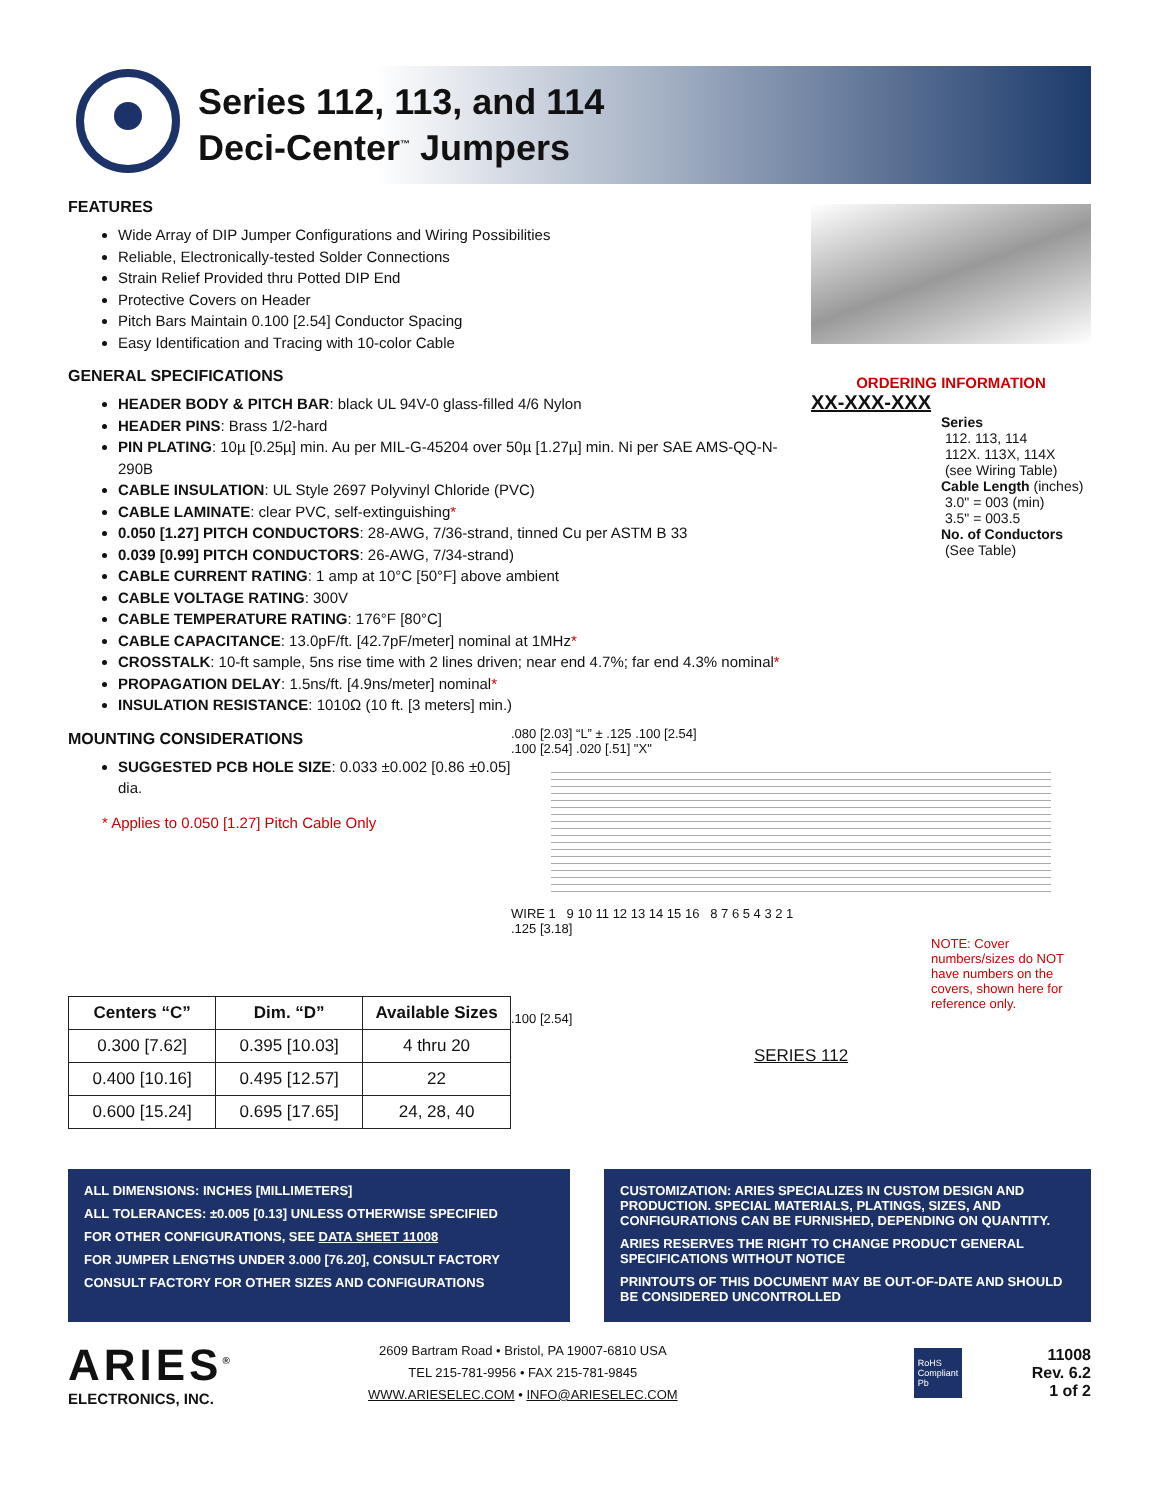Series 112, 113, and 114
Deci-Center<sup>™</sup> Jumpers
FEATURES
Wide Array of DIP Jumper Configurations and Wiring Possibilities
Reliable, Electronically-tested Solder Connections
Strain Relief Provided thru Potted DIP End
Protective Covers on Header
Pitch Bars Maintain 0.100 [2.54] Conductor Spacing
Easy Identification and Tracing with 10-color Cable
GENERAL SPECIFICATIONS
HEADER BODY & PITCH BAR: black UL 94V-0 glass-filled 4/6 Nylon
HEADER PINS: Brass 1/2-hard
PIN PLATING: 10µ [0.25µ] min. Au per MIL-G-45204 over 50µ [1.27µ] min. Ni per SAE AMS-QQ-N-290B
CABLE INSULATION: UL Style 2697 Polyvinyl Chloride (PVC)
CABLE LAMINATE: clear PVC, self-extinguishing*
0.050 [1.27] PITCH CONDUCTORS: 28-AWG, 7/36-strand, tinned Cu per ASTM B 33
0.039 [0.99] PITCH CONDUCTORS: 26-AWG, 7/34-strand)
CABLE CURRENT RATING: 1 amp at 10°C [50°F] above ambient
CABLE VOLTAGE RATING: 300V
CABLE TEMPERATURE RATING: 176°F [80°C]
CABLE CAPACITANCE: 13.0pF/ft. [42.7pF/meter] nominal at 1MHz*
CROSSTALK: 10-ft sample, 5ns rise time with 2 lines driven; near end 4.7%; far end 4.3% nominal*
PROPAGATION DELAY: 1.5ns/ft. [4.9ns/meter] nominal*
INSULATION RESISTANCE: 1010Ω (10 ft. [3 meters] min.)
ORDERING INFORMATION
XX-XXX-XXX
Series
112. 113, 114
112X. 113X, 114X
(see Wiring Table)
Cable Length (inches)
3.0" = 003 (min)
3.5" = 003.5
No. of Conductors
(See Table)
MOUNTING CONSIDERATIONS
SUGGESTED PCB HOLE SIZE: 0.033 ±0.002 [0.86 ±0.05] dia.
* Applies to 0.050 [1.27] Pitch Cable Only
| Centers “C” | Dim. “D” | Available Sizes |
| --- | --- | --- |
| 0.300 [7.62] | 0.395 [10.03] | 4 thru 20 |
| 0.400 [10.16] | 0.495 [12.57] | 22 |
| 0.600 [15.24] | 0.695 [17.65] | 24, 28, 40 |
.080 [2.03] “L” ± .125 .100 [2.54]
.100 [2.54] .020 [.51] "X"
WIRE 1 9 10 11 12 13 14 15 16 8 7 6 5 4 3 2 1
.125 [3.18]
NOTE: Cover numbers/sizes do NOT have numbers on the covers, shown here for reference only.
.100 [2.54]
SERIES 112
ALL DIMENSIONS: INCHES [MILLIMETERS]
ALL TOLERANCES: ±0.005 [0.13] UNLESS OTHERWISE SPECIFIED
FOR OTHER CONFIGURATIONS, SEE DATA SHEET 11008
FOR JUMPER LENGTHS UNDER 3.000 [76.20], CONSULT FACTORY
CONSULT FACTORY FOR OTHER SIZES AND CONFIGURATIONS
CUSTOMIZATION: ARIES SPECIALIZES IN CUSTOM DESIGN AND PRODUCTION. SPECIAL MATERIALS, PLATINGS, SIZES, AND CONFIGURATIONS CAN BE FURNISHED, DEPENDING ON QUANTITY.
ARIES RESERVES THE RIGHT TO CHANGE PRODUCT GENERAL SPECIFICATIONS WITHOUT NOTICE
PRINTOUTS OF THIS DOCUMENT MAY BE OUT-OF-DATE AND SHOULD BE CONSIDERED UNCONTROLLED
ARIES<sup>®</sup>
ELECTRONICS, INC.
2609 Bartram Road • Bristol, PA 19007-6810 USA
TEL 215-781-9956 • FAX 215-781-9845
WWW.ARIESELEC.COM • INFO@ARIESELEC.COM
RoHS Compliant Pb
11008
Rev. 6.2
1 of 2